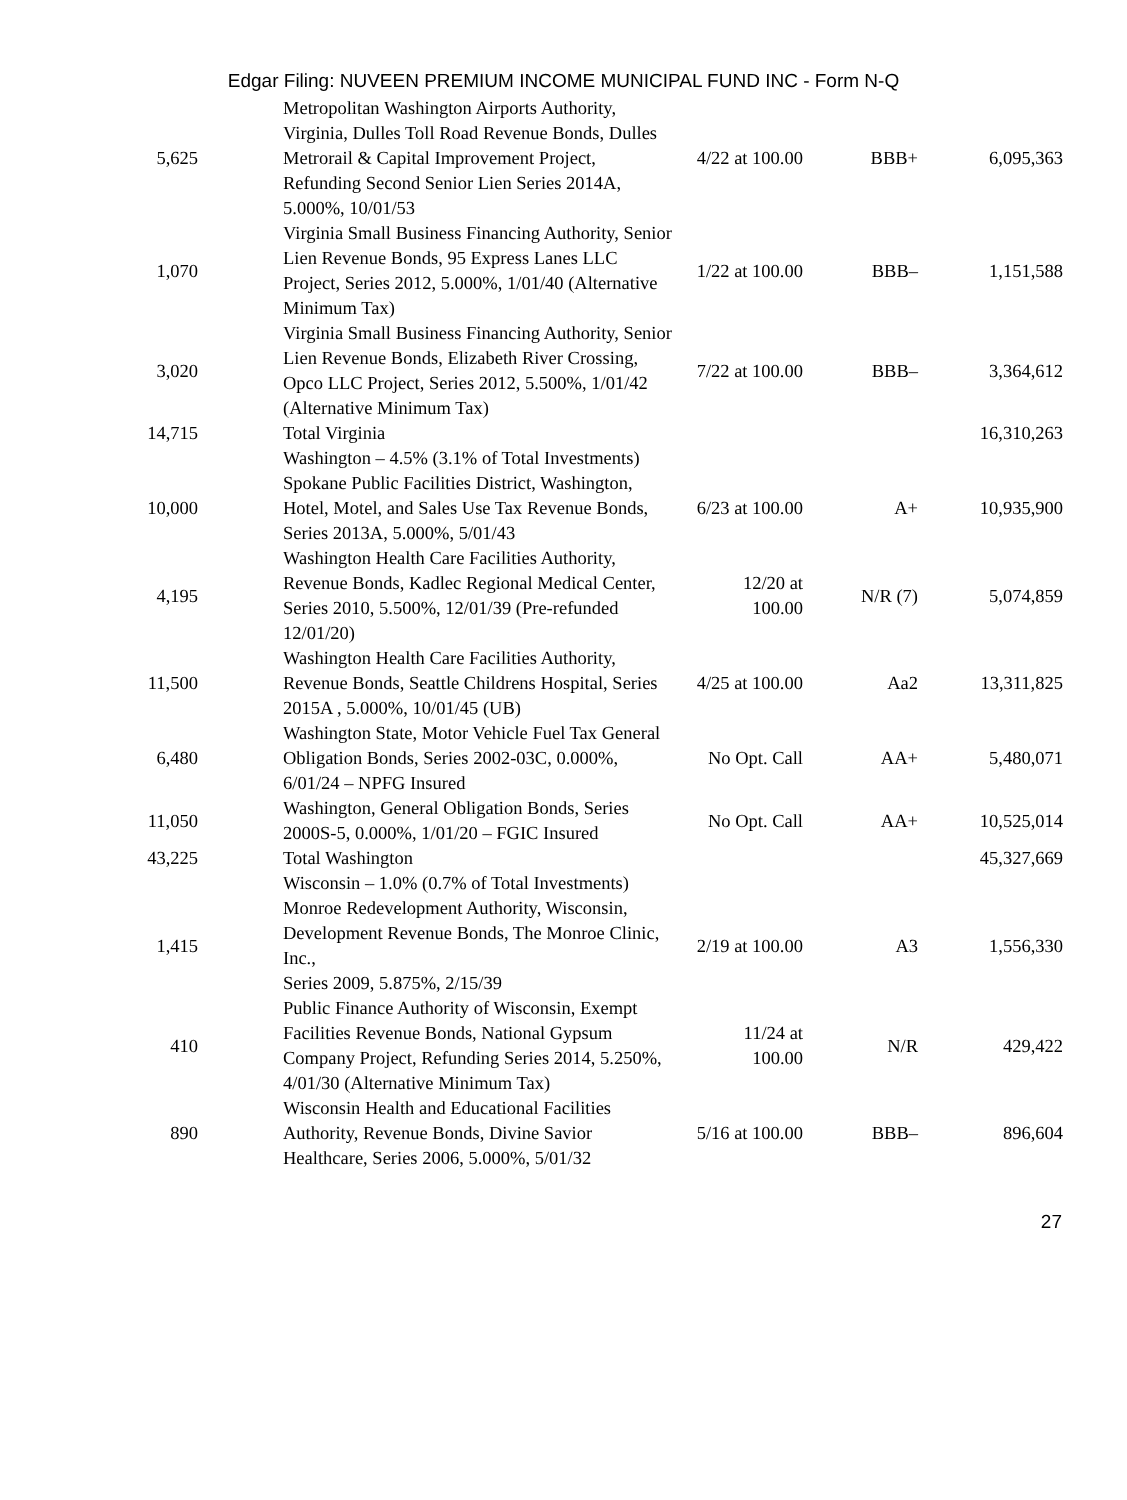Edgar Filing: NUVEEN PREMIUM INCOME MUNICIPAL FUND INC - Form N-Q
| 5,625 | Metropolitan Washington Airports Authority, Virginia, Dulles Toll Road Revenue Bonds, Dulles Metrorail & Capital Improvement Project, Refunding Second Senior Lien Series 2014A, 5.000%, 10/01/53 | 4/22 at 100.00 | BBB+ | 6,095,363 |
| 1,070 | Virginia Small Business Financing Authority, Senior Lien Revenue Bonds, 95 Express Lanes LLC Project, Series 2012, 5.000%, 1/01/40 (Alternative Minimum Tax) | 1/22 at 100.00 | BBB– | 1,151,588 |
| 3,020 | Virginia Small Business Financing Authority, Senior Lien Revenue Bonds, Elizabeth River Crossing, Opco LLC Project, Series 2012, 5.500%, 1/01/42 (Alternative Minimum Tax) | 7/22 at 100.00 | BBB– | 3,364,612 |
| 14,715 | Total Virginia | | | 16,310,263 |
| | Washington – 4.5% (3.1% of Total Investments) | | | |
| 10,000 | Spokane Public Facilities District, Washington, Hotel, Motel, and Sales Use Tax Revenue Bonds, Series 2013A, 5.000%, 5/01/43 | 6/23 at 100.00 | A+ | 10,935,900 |
| 4,195 | Washington Health Care Facilities Authority, Revenue Bonds, Kadlec Regional Medical Center, Series 2010, 5.500%, 12/01/39 (Pre-refunded 12/01/20) | 12/20 at 100.00 | N/R (7) | 5,074,859 |
| 11,500 | Washington Health Care Facilities Authority, Revenue Bonds, Seattle Childrens Hospital, Series 2015A , 5.000%, 10/01/45 (UB) | 4/25 at 100.00 | Aa2 | 13,311,825 |
| 6,480 | Washington State, Motor Vehicle Fuel Tax General Obligation Bonds, Series 2002-03C, 0.000%, 6/01/24 – NPFG Insured | No Opt. Call | AA+ | 5,480,071 |
| 11,050 | Washington, General Obligation Bonds, Series 2000S-5, 0.000%, 1/01/20 – FGIC Insured | No Opt. Call | AA+ | 10,525,014 |
| 43,225 | Total Washington | | | 45,327,669 |
| | Wisconsin – 1.0% (0.7% of Total Investments) | | | |
| 1,415 | Monroe Redevelopment Authority, Wisconsin, Development Revenue Bonds, The Monroe Clinic, Inc., Series 2009, 5.875%, 2/15/39 | 2/19 at 100.00 | A3 | 1,556,330 |
| 410 | Public Finance Authority of Wisconsin, Exempt Facilities Revenue Bonds, National Gypsum Company Project, Refunding Series 2014, 5.250%, 4/01/30 (Alternative Minimum Tax) | 11/24 at 100.00 | N/R | 429,422 |
| 890 | Wisconsin Health and Educational Facilities Authority, Revenue Bonds, Divine Savior Healthcare, Series 2006, 5.000%, 5/01/32 | 5/16 at 100.00 | BBB– | 896,604 |
27